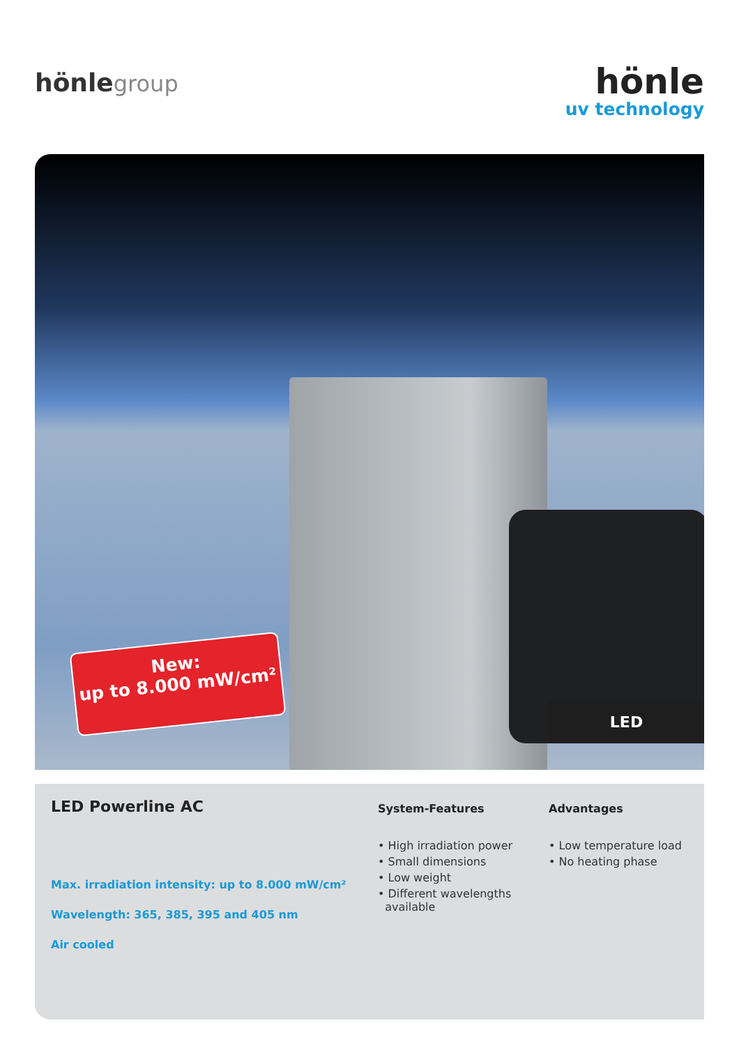hönlegroup
hönle
uv technology
New:
up to 8.000 mW/cm²
LED
LED Powerline AC
Max. irradiation intensity: up to 8.000 mW/cm²
Wavelength: 365, 385, 395 and 405 nm
Air cooled
System-Features
• High irradiation power
• Small dimensions
• Low weight
• Different wavelengths
available
Advantages
• Low temperature load
• No heating phase